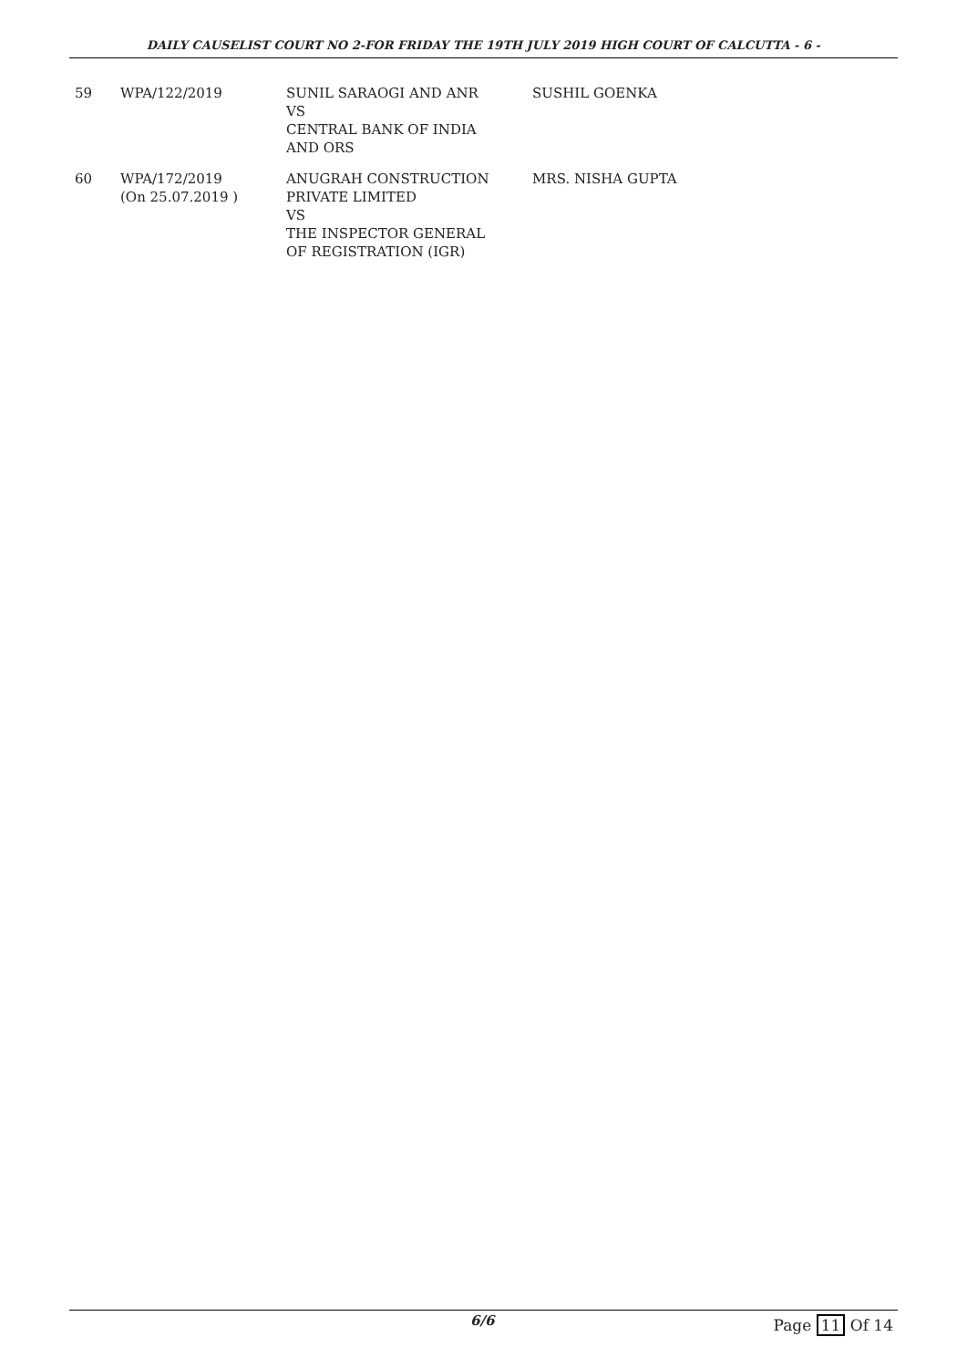DAILY CAUSELIST COURT NO 2-FOR FRIDAY THE 19TH JULY 2019 HIGH COURT OF CALCUTTA - 6 -
| 59 | WPA/122/2019 | SUNIL SARAOGI AND ANR VS CENTRAL BANK OF INDIA AND ORS | SUSHIL GOENKA |
| 60 | WPA/172/2019 (On 25.07.2019 ) | ANUGRAH CONSTRUCTION PRIVATE LIMITED VS THE INSPECTOR GENERAL OF REGISTRATION (IGR) | MRS. NISHA GUPTA |
6/6 Page 11 Of 14